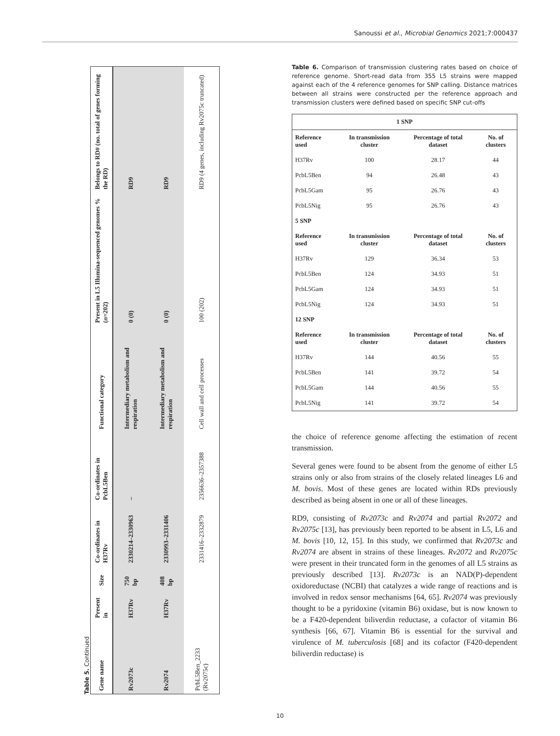Sanoussi et al., Microbial Genomics 2021;7:000437
Table 5. Continued
| Gene name | Present in | Size | Co-ordinates in H37Rv | Co-ordinates in PcbL5Ben | Functional category | Present in L5 Illumina-sequenced genomes % ( n =202) | Belongs to RD# (no. total of genes forming the RD) |
| --- | --- | --- | --- | --- | --- | --- | --- |
| Rv2073c | H37Rv | 750 bp | 2330214–2330963 | – | Intermediary metabolism and respiration | 0 (0) | RD9 |
| Rv2074 | H37Rv | 408 bp | 2330993–2331406 | | Intermediary metabolism and respiration | 0 (0) | RD9 |
| PcbL5Ben_2233 (Rv2075c) | | | 2331416–2332879 | 2356636–2357388 | Cell wall and cell processes | 100 (202) | RD9 (4 genes, including Rv2075c truncated) |
Table 6. Comparison of transmission clustering rates based on choice of reference genome. Short-read data from 355 L5 strains were mapped against each of the 4 reference genomes for SNP calling. Distance matrices between all strains were constructed per the reference approach and transmission clusters were defined based on specific SNP cut-offs
| 1 SNP | | | |
| --- | --- | --- | --- |
| Reference used | In transmission cluster | Percentage of total dataset | No. of clusters |
| H37Rv | 100 | 28.17 | 44 |
| PcbL5Ben | 94 | 26.48 | 43 |
| PcbL5Gam | 95 | 26.76 | 43 |
| PcbL5Nig | 95 | 26.76 | 43 |
| 5 SNP | | | |
| Reference used | In transmission cluster | Percentage of total dataset | No. of clusters |
| H37Rv | 129 | 36.34 | 53 |
| PcbL5Ben | 124 | 34.93 | 51 |
| PcbL5Gam | 124 | 34.93 | 51 |
| PcbL5Nig | 124 | 34.93 | 51 |
| 12 SNP | | | |
| Reference used | In transmission cluster | Percentage of total dataset | No. of clusters |
| H37Rv | 144 | 40.56 | 55 |
| PcbL5Ben | 141 | 39.72 | 54 |
| PcbL5Gam | 144 | 40.56 | 55 |
| PcbL5Nig | 141 | 39.72 | 54 |
the choice of reference genome affecting the estimation of recent transmission.
Several genes were found to be absent from the genome of either L5 strains only or also from strains of the closely related lineages L6 and M. bovis. Most of these genes are located within RDs previously described as being absent in one or all of these lineages.
RD9, consisting of Rv2073c and Rv2074 and partial Rv2072 and Rv2075c [13], has previously been reported to be absent in L5, L6 and M. bovis [10, 12, 15]. In this study, we confirmed that Rv2073c and Rv2074 are absent in strains of these lineages. Rv2072 and Rv2075c were present in their truncated form in the genomes of all L5 strains as previously described [13]. Rv2073c is an NAD(P)-dependent oxidoreductase (NCBI) that catalyzes a wide range of reactions and is involved in redox sensor mechanisms [64, 65]. Rv2074 was previously thought to be a pyridoxine (vitamin B6) oxidase, but is now known to be a F420-dependent biliverdin reductase, a cofactor of vitamin B6 synthesis [66, 67]. Vitamin B6 is essential for the survival and virulence of M. tuberculosis [68] and its cofactor (F420-dependent biliverdin reductase) is
10